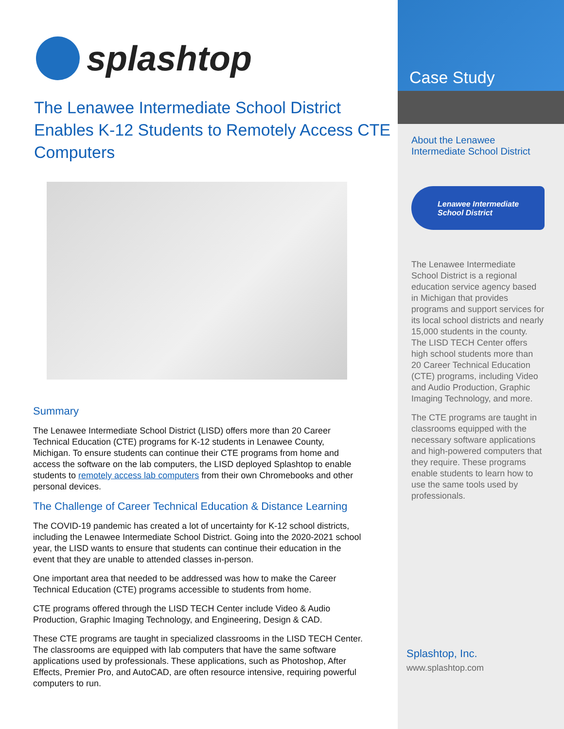splashtop
The Lenawee Intermediate School District Enables K-12 Students to Remotely Access CTE Computers
Summary
The Lenawee Intermediate School District (LISD) offers more than 20 Career Technical Education (CTE) programs for K-12 students in Lenawee County, Michigan. To ensure students can continue their CTE programs from home and access the software on the lab computers, the LISD deployed Splashtop to enable students to remotely access lab computers from their own Chromebooks and other personal devices.
The Challenge of Career Technical Education & Distance Learning
The COVID-19 pandemic has created a lot of uncertainty for K-12 school districts, including the Lenawee Intermediate School District. Going into the 2020-2021 school year, the LISD wants to ensure that students can continue their education in the event that they are unable to attended classes in-person.
One important area that needed to be addressed was how to make the Career Technical Education (CTE) programs accessible to students from home.
CTE programs offered through the LISD TECH Center include Video & Audio Production, Graphic Imaging Technology, and Engineering, Design & CAD.
These CTE programs are taught in specialized classrooms in the LISD TECH Center. The classrooms are equipped with lab computers that have the same software applications used by professionals. These applications, such as Photoshop, After Effects, Premier Pro, and AutoCAD, are often resource intensive, requiring powerful computers to run.
Case Study
About the Lenawee Intermediate School District
Lenawee Intermediate School District
The Lenawee Intermediate School District is a regional education service agency based in Michigan that provides programs and support services for its local school districts and nearly 15,000 students in the county. The LISD TECH Center offers high school students more than 20 Career Technical Education (CTE) programs, including Video and Audio Production, Graphic Imaging Technology, and more.
The CTE programs are taught in classrooms equipped with the necessary software applications and high-powered computers that they require. These programs enable students to learn how to use the same tools used by professionals.
Splashtop, Inc.
www.splashtop.com